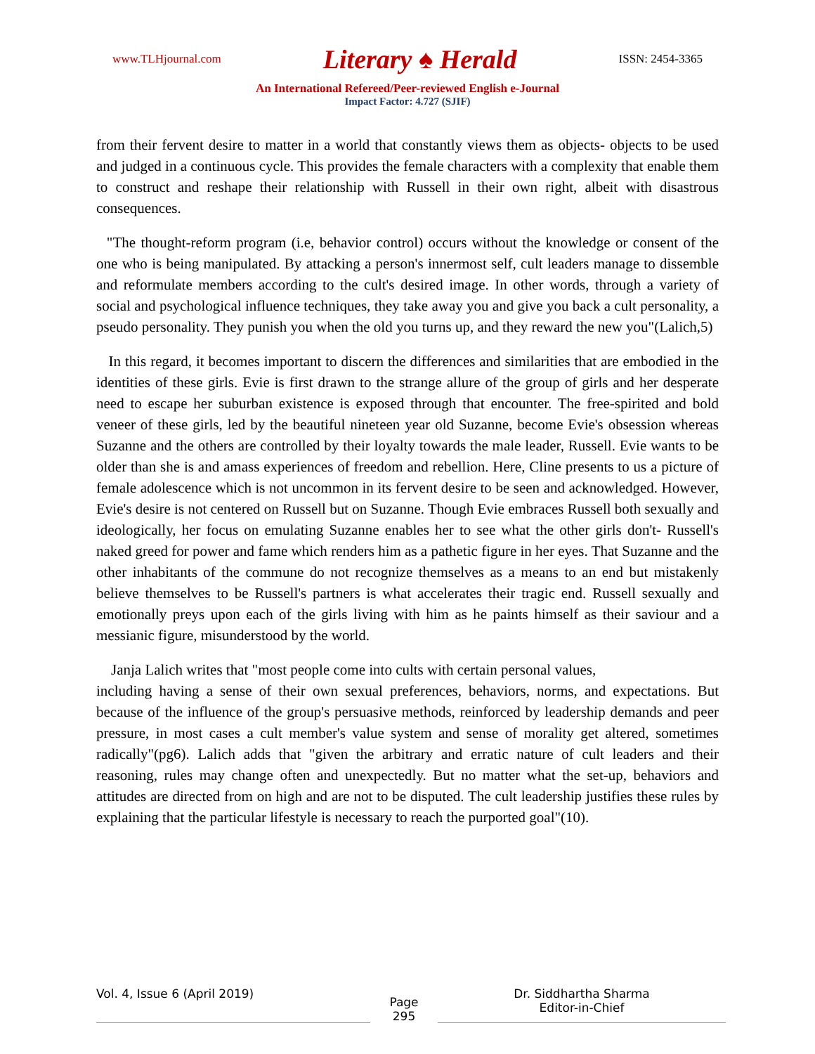www.TLHjournal.com Literary ♠ Herald ISSN: 2454-3365
An International Refereed/Peer-reviewed English e-Journal
Impact Factor: 4.727 (SJIF)
from their fervent desire to matter in a world that constantly views them as objects- objects to be used and judged in a continuous cycle. This provides the female characters with a complexity that enable them to construct and reshape their relationship with Russell in their own right, albeit with disastrous consequences.
"The thought-reform program (i.e, behavior control) occurs without the knowledge or consent of the one who is being manipulated. By attacking a person's innermost self, cult leaders manage to dissemble and reformulate members according to the cult's desired image. In other words, through a variety of social and psychological influence techniques, they take away you and give you back a cult personality, a pseudo personality. They punish you when the old you turns up, and they reward the new you"(Lalich,5)
In this regard, it becomes important to discern the differences and similarities that are embodied in the identities of these girls. Evie is first drawn to the strange allure of the group of girls and her desperate need to escape her suburban existence is exposed through that encounter. The free-spirited and bold veneer of these girls, led by the beautiful nineteen year old Suzanne, become Evie's obsession whereas Suzanne and the others are controlled by their loyalty towards the male leader, Russell. Evie wants to be older than she is and amass experiences of freedom and rebellion. Here, Cline presents to us a picture of female adolescence which is not uncommon in its fervent desire to be seen and acknowledged. However, Evie's desire is not centered on Russell but on Suzanne. Though Evie embraces Russell both sexually and ideologically, her focus on emulating Suzanne enables her to see what the other girls don't- Russell's naked greed for power and fame which renders him as a pathetic figure in her eyes. That Suzanne and the other inhabitants of the commune do not recognize themselves as a means to an end but mistakenly believe themselves to be Russell's partners is what accelerates their tragic end. Russell sexually and emotionally preys upon each of the girls living with him as he paints himself as their saviour and a messianic figure, misunderstood by the world.
Janja Lalich writes that "most people come into cults with certain personal values,
including having a sense of their own sexual preferences, behaviors, norms, and expectations. But because of the influence of the group's persuasive methods, reinforced by leadership demands and peer pressure, in most cases a cult member's value system and sense of morality get altered, sometimes radically"(pg6). Lalich adds that "given the arbitrary and erratic nature of cult leaders and their reasoning, rules may change often and unexpectedly. But no matter what the set-up, behaviors and attitudes are directed from on high and are not to be disputed. The cult leadership justifies these rules by explaining that the particular lifestyle is necessary to reach the purported goal"(10).
Vol. 4, Issue 6 (April 2019)
Page
295
Dr. Siddhartha Sharma
Editor-in-Chief